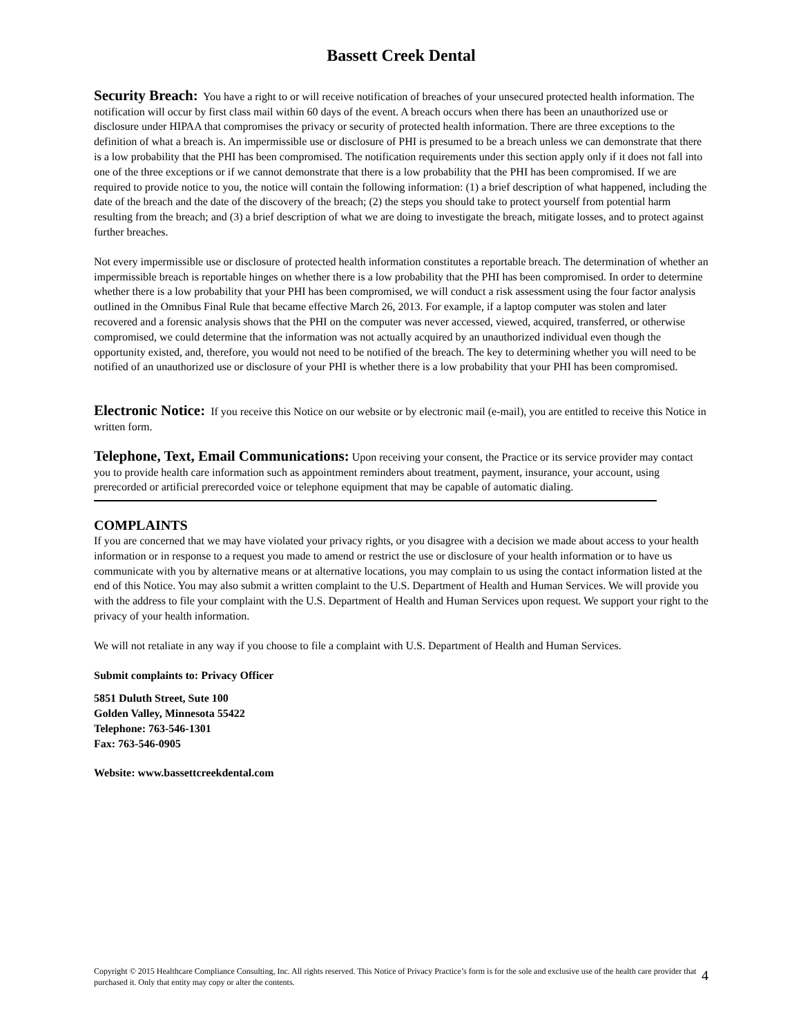Bassett Creek Dental
Security Breach: You have a right to or will receive notification of breaches of your unsecured protected health information. The notification will occur by first class mail within 60 days of the event. A breach occurs when there has been an unauthorized use or disclosure under HIPAA that compromises the privacy or security of protected health information. There are three exceptions to the definition of what a breach is. An impermissible use or disclosure of PHI is presumed to be a breach unless we can demonstrate that there is a low probability that the PHI has been compromised. The notification requirements under this section apply only if it does not fall into one of the three exceptions or if we cannot demonstrate that there is a low probability that the PHI has been compromised. If we are required to provide notice to you, the notice will contain the following information: (1) a brief description of what happened, including the date of the breach and the date of the discovery of the breach; (2) the steps you should take to protect yourself from potential harm resulting from the breach; and (3) a brief description of what we are doing to investigate the breach, mitigate losses, and to protect against further breaches.
Not every impermissible use or disclosure of protected health information constitutes a reportable breach. The determination of whether an impermissible breach is reportable hinges on whether there is a low probability that the PHI has been compromised. In order to determine whether there is a low probability that your PHI has been compromised, we will conduct a risk assessment using the four factor analysis outlined in the Omnibus Final Rule that became effective March 26, 2013. For example, if a laptop computer was stolen and later recovered and a forensic analysis shows that the PHI on the computer was never accessed, viewed, acquired, transferred, or otherwise compromised, we could determine that the information was not actually acquired by an unauthorized individual even though the opportunity existed, and, therefore, you would not need to be notified of the breach. The key to determining whether you will need to be notified of an unauthorized use or disclosure of your PHI is whether there is a low probability that your PHI has been compromised.
Electronic Notice: If you receive this Notice on our website or by electronic mail (e-mail), you are entitled to receive this Notice in written form.
Telephone, Text, Email Communications: Upon receiving your consent, the Practice or its service provider may contact you to provide health care information such as appointment reminders about treatment, payment, insurance, your account, using prerecorded or artificial prerecorded voice or telephone equipment that may be capable of automatic dialing.
COMPLAINTS
If you are concerned that we may have violated your privacy rights, or you disagree with a decision we made about access to your health information or in response to a request you made to amend or restrict the use or disclosure of your health information or to have us communicate with you by alternative means or at alternative locations, you may complain to us using the contact information listed at the end of this Notice. You may also submit a written complaint to the U.S. Department of Health and Human Services. We will provide you with the address to file your complaint with the U.S. Department of Health and Human Services upon request. We support your right to the privacy of your health information.
We will not retaliate in any way if you choose to file a complaint with U.S. Department of Health and Human Services.
Submit complaints to: Privacy Officer
5851 Duluth Street, Sute 100
Golden Valley, Minnesota 55422
Telephone: 763-546-1301
Fax: 763-546-0905
Website: www.bassettcreekdental.com
Copyright © 2015 Healthcare Compliance Consulting, Inc. All rights reserved. This Notice of Privacy Practice’s form is for the sole and exclusive use of the health care provider that purchased it. Only that entity may copy or alter the contents.
4